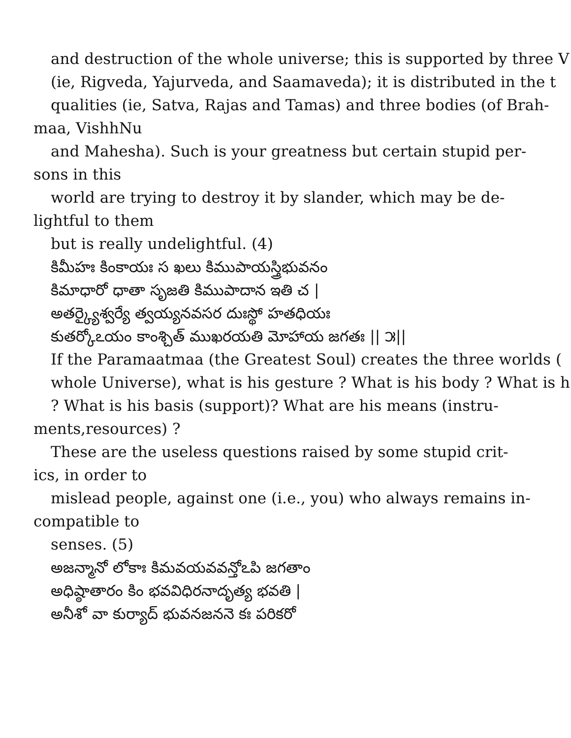and destruction of the whole universe; this is supported by three V
(ie, Rigveda, Yajurveda, and Saamaveda); it is distributed in the t
qualities (ie, Satva, Rajas and Tamas) and three bodies (of Brah-
maa, VishhNu
and Mahesha). Such is your greatness but certain stupid per-
sons in this
world are trying to destroy it by slander, which may be de-
lightful to them
but is really undelightful. (4)
కిమీహః కింకాయః స ఖలు కిముపాయస్త్రిభువనం
కిమాధారో ధాతా సృజతి కిముపాదాన ఇతి చ |
అతర్క్యైశ్వర్యే త్వయ్యనవసర దుఃస్థో హతధియః
కుతర్కోఽయం కాంశ్చిత్ ముఖరయతి మోహాయ జగతః || ౫||
If the Paramaatmaa (the Greatest Soul) creates the three worlds (
whole Universe), what is his gesture ? What is his body ? What is h
? What is his basis (support)? What are his means (instru-
ments,resources) ?
These are the useless questions raised by some stupid crit-
ics, in order to
mislead people, against one (i.e., you) who always remains in-
compatible to
senses. (5)
అజన్మానో లోకాః కిమవయవవన్తోఽపి జగతాం
అధిష్ఠాతారం కిం భవవిధిరనాదృత్య భవతి |
అనీశో వా కుర్యాద్ భువనజననె కః పరికరో